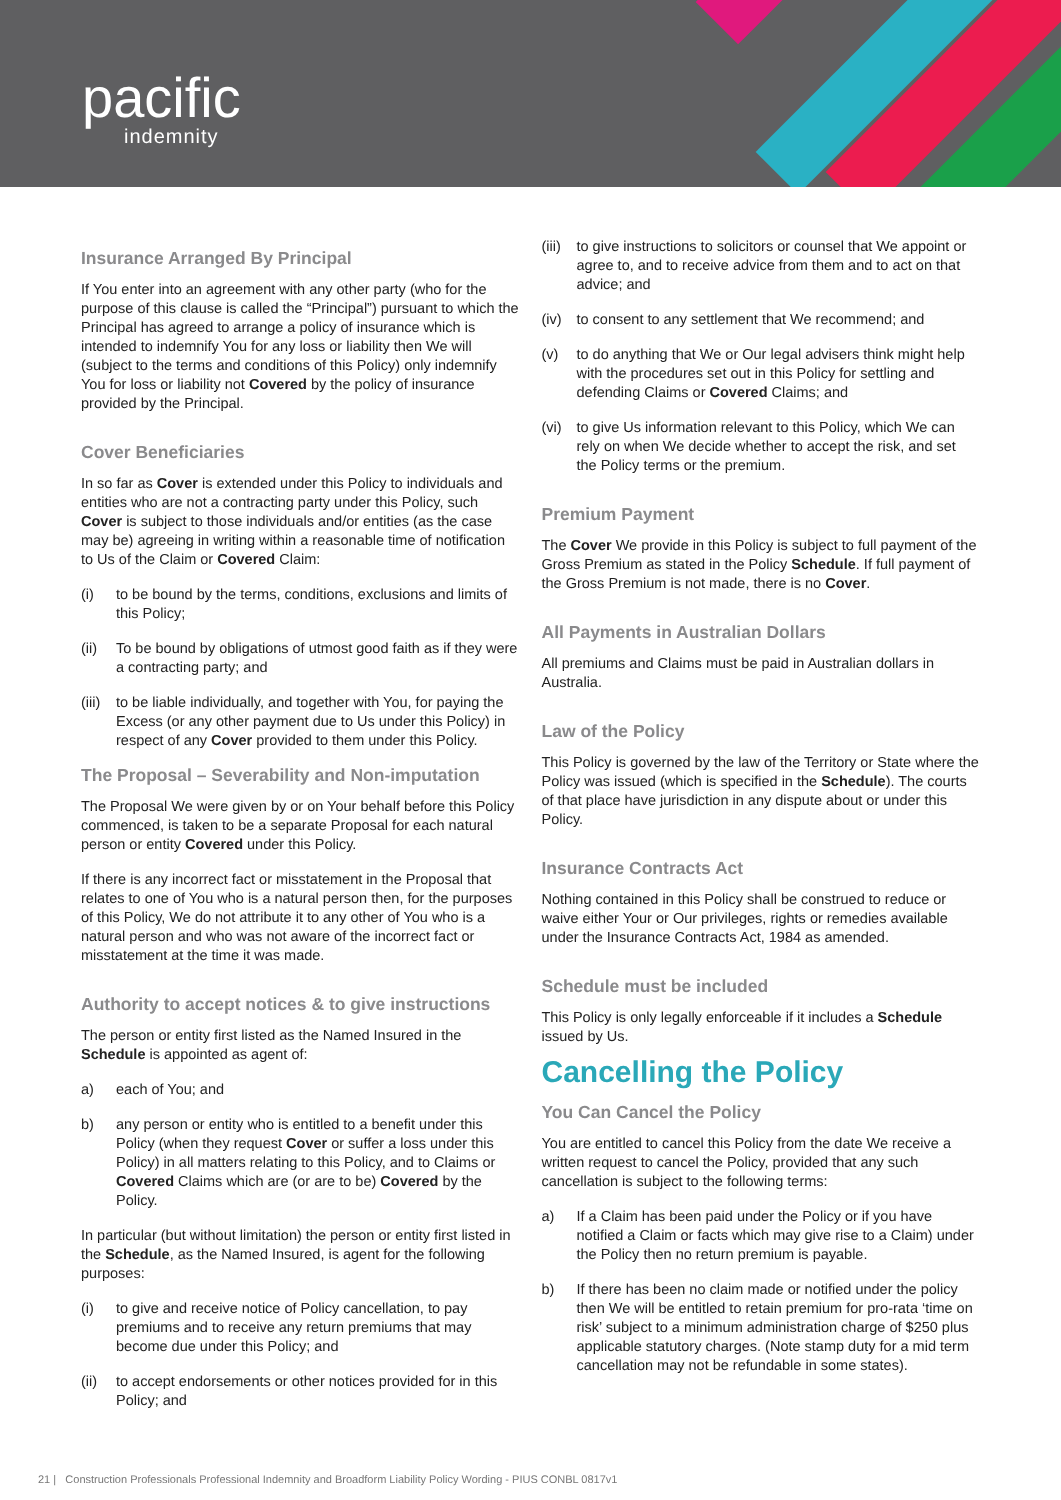pacific
indemnity
Insurance Arranged By Principal
If You enter into an agreement with any other party (who for the purpose of this clause is called the “Principal”) pursuant to which the Principal has agreed to arrange a policy of insurance which is intended to indemnify You for any loss or liability then We will (subject to the terms and conditions of this Policy) only indemnify You for loss or liability not Covered by the policy of insurance provided by the Principal.
Cover Beneficiaries
In so far as Cover is extended under this Policy to individuals and entities who are not a contracting party under this Policy, such Cover is subject to those individuals and/or entities (as the case may be) agreeing in writing within a reasonable time of notification to Us of the Claim or Covered Claim:
(i) to be bound by the terms, conditions, exclusions and limits of this Policy;
(ii) To be bound by obligations of utmost good faith as if they were a contracting party; and
(iii)
to be liable individually, and together with You, for paying the Excess (or any other payment due to Us under this Policy) in respect of any Cover provided to them under this Policy.
The Proposal – Severability and Non-imputation
The Proposal We were given by or on Your behalf before this Policy commenced, is taken to be a separate Proposal for each natural person or entity Covered under this Policy.
If there is any incorrect fact or misstatement in the Proposal that relates to one of You who is a natural person then, for the purposes of this Policy, We do not attribute it to any other of You who is a natural person and who was not aware of the incorrect fact or misstatement at the time it was made.
Authority to accept notices & to give instructions
The person or entity first listed as the Named Insured in the Schedule is appointed as agent of:
a) each of You; and
b) any person or entity who is entitled to a benefit under this Policy (when they request Cover or suffer a loss under this Policy) in all matters relating to this Policy, and to Claims or Covered Claims which are (or are to be) Covered by the Policy.
In particular (but without limitation) the person or entity first listed in the Schedule, as the Named Insured, is agent for the following purposes:
(i) to give and receive notice of Policy cancellation, to pay premiums and to receive any return premiums that may become due under this Policy; and
(ii) to accept endorsements or other notices provided for in this Policy; and
(iii)
to give instructions to solicitors or counsel that We appoint or agree to, and to receive advice from them and to act on that advice; and
(iv) to consent to any settlement that We recommend; and
(v) to do anything that We or Our legal advisers think might help with the procedures set out in this Policy for settling and defending Claims or Covered Claims; and
(vi) to give Us information relevant to this Policy, which We can rely on when We decide whether to accept the risk, and set the Policy terms or the premium.
Premium Payment
The Cover We provide in this Policy is subject to full payment of the Gross Premium as stated in the Policy Schedule. If full payment of the Gross Premium is not made, there is no Cover.
All Payments in Australian Dollars
All premiums and Claims must be paid in Australian dollars in Australia.
Law of the Policy
This Policy is governed by the law of the Territory or State where the Policy was issued (which is specified in the Schedule). The courts of that place have jurisdiction in any dispute about or under this Policy.
Insurance Contracts Act
Nothing contained in this Policy shall be construed to reduce or waive either Your or Our privileges, rights or remedies available under the Insurance Contracts Act, 1984 as amended.
Schedule must be included
This Policy is only legally enforceable if it includes a Schedule issued by Us.
Cancelling the Policy
You Can Cancel the Policy
You are entitled to cancel this Policy from the date We receive a written request to cancel the Policy, provided that any such cancellation is subject to the following terms:
a) If a Claim has been paid under the Policy or if you have notified a Claim or facts which may give rise to a Claim) under the Policy then no return premium is payable.
b) If there has been no claim made or notified under the policy then We will be entitled to retain premium for pro-rata ‘time on risk’ subject to a minimum administration charge of $250 plus applicable statutory charges. (Note stamp duty for a mid term cancellation may not be refundable in some states).
21 | Construction Professionals Professional Indemnity and Broadform Liability Policy Wording - PIUS CONBL 0817v1